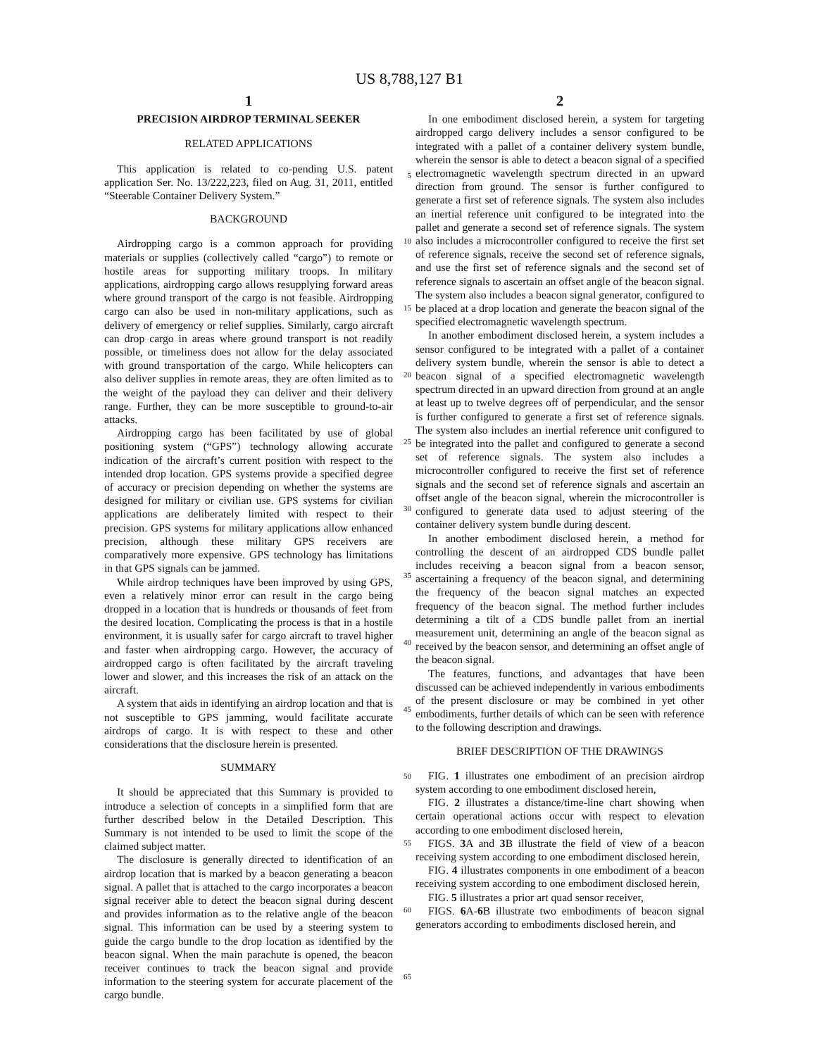US 8,788,127 B1
1
PRECISION AIRDROP TERMINAL SEEKER
RELATED APPLICATIONS
This application is related to co-pending U.S. patent application Ser. No. 13/222,223, filed on Aug. 31, 2011, entitled “Steerable Container Delivery System.”
BACKGROUND
Airdropping cargo is a common approach for providing materials or supplies (collectively called “cargo”) to remote or hostile areas for supporting military troops. In military applications, airdropping cargo allows resupplying forward areas where ground transport of the cargo is not feasible. Airdropping cargo can also be used in non-military applications, such as delivery of emergency or relief supplies. Similarly, cargo aircraft can drop cargo in areas where ground transport is not readily possible, or timeliness does not allow for the delay associated with ground transportation of the cargo. While helicopters can also deliver supplies in remote areas, they are often limited as to the weight of the payload they can deliver and their delivery range. Further, they can be more susceptible to ground-to-air attacks.
Airdropping cargo has been facilitated by use of global positioning system (“GPS”) technology allowing accurate indication of the aircraft’s current position with respect to the intended drop location. GPS systems provide a specified degree of accuracy or precision depending on whether the systems are designed for military or civilian use. GPS systems for civilian applications are deliberately limited with respect to their precision. GPS systems for military applications allow enhanced precision, although these military GPS receivers are comparatively more expensive. GPS technology has limitations in that GPS signals can be jammed.
While airdrop techniques have been improved by using GPS, even a relatively minor error can result in the cargo being dropped in a location that is hundreds or thousands of feet from the desired location. Complicating the process is that in a hostile environment, it is usually safer for cargo aircraft to travel higher and faster when airdropping cargo. However, the accuracy of airdropped cargo is often facilitated by the aircraft traveling lower and slower, and this increases the risk of an attack on the aircraft.
A system that aids in identifying an airdrop location and that is not susceptible to GPS jamming, would facilitate accurate airdrops of cargo. It is with respect to these and other considerations that the disclosure herein is presented.
SUMMARY
It should be appreciated that this Summary is provided to introduce a selection of concepts in a simplified form that are further described below in the Detailed Description. This Summary is not intended to be used to limit the scope of the claimed subject matter.
The disclosure is generally directed to identification of an airdrop location that is marked by a beacon generating a beacon signal. A pallet that is attached to the cargo incorporates a beacon signal receiver able to detect the beacon signal during descent and provides information as to the relative angle of the beacon signal. This information can be used by a steering system to guide the cargo bundle to the drop location as identified by the beacon signal. When the main parachute is opened, the beacon receiver continues to track the beacon signal and provide information to the steering system for accurate placement of the cargo bundle.
5
10
15
20
25
30
35
40
45
50
55
60
65
2
In one embodiment disclosed herein, a system for targeting airdropped cargo delivery includes a sensor configured to be integrated with a pallet of a container delivery system bundle, wherein the sensor is able to detect a beacon signal of a specified electromagnetic wavelength spectrum directed in an upward direction from ground. The sensor is further configured to generate a first set of reference signals. The system also includes an inertial reference unit configured to be integrated into the pallet and generate a second set of reference signals. The system also includes a microcontroller configured to receive the first set of reference signals, receive the second set of reference signals, and use the first set of reference signals and the second set of reference signals to ascertain an offset angle of the beacon signal. The system also includes a beacon signal generator, configured to be placed at a drop location and generate the beacon signal of the specified electromagnetic wavelength spectrum.
In another embodiment disclosed herein, a system includes a sensor configured to be integrated with a pallet of a container delivery system bundle, wherein the sensor is able to detect a beacon signal of a specified electromagnetic wavelength spectrum directed in an upward direction from ground at an angle at least up to twelve degrees off of perpendicular, and the sensor is further configured to generate a first set of reference signals. The system also includes an inertial reference unit configured to be integrated into the pallet and configured to generate a second set of reference signals. The system also includes a microcontroller configured to receive the first set of reference signals and the second set of reference signals and ascertain an offset angle of the beacon signal, wherein the microcontroller is configured to generate data used to adjust steering of the container delivery system bundle during descent.
In another embodiment disclosed herein, a method for controlling the descent of an airdropped CDS bundle pallet includes receiving a beacon signal from a beacon sensor, ascertaining a frequency of the beacon signal, and determining the frequency of the beacon signal matches an expected frequency of the beacon signal. The method further includes determining a tilt of a CDS bundle pallet from an inertial measurement unit, determining an angle of the beacon signal as received by the beacon sensor, and determining an offset angle of the beacon signal.
The features, functions, and advantages that have been discussed can be achieved independently in various embodiments of the present disclosure or may be combined in yet other embodiments, further details of which can be seen with reference to the following description and drawings.
BRIEF DESCRIPTION OF THE DRAWINGS
FIG. 1 illustrates one embodiment of an precision airdrop system according to one embodiment disclosed herein,
FIG. 2 illustrates a distance/time-line chart showing when certain operational actions occur with respect to elevation according to one embodiment disclosed herein,
FIGS. 3 A and 3 B illustrate the field of view of a beacon receiving system according to one embodiment disclosed herein,
FIG. 4 illustrates components in one embodiment of a beacon receiving system according to one embodiment disclosed herein,
FIG. 5 illustrates a prior art quad sensor receiver,
FIGS. 6 A-6 B illustrate two embodiments of beacon signal generators according to embodiments disclosed herein, and